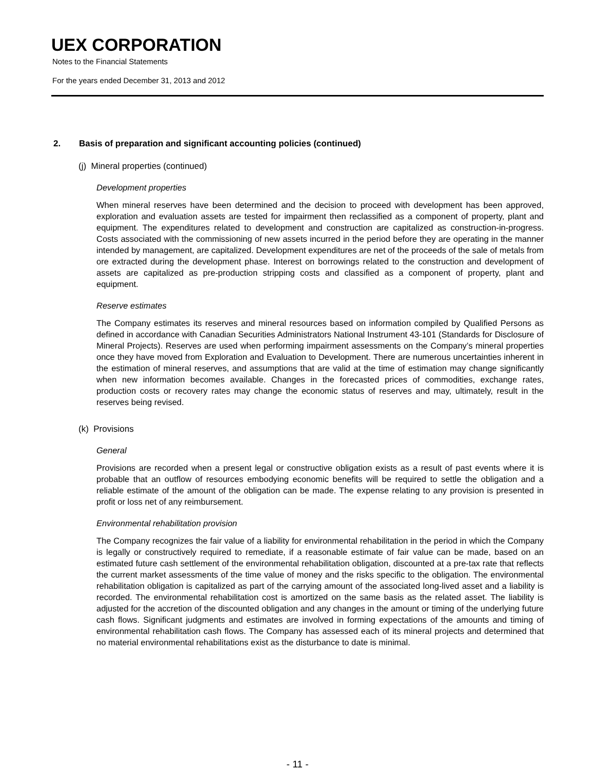UEX CORPORATION
Notes to the Financial Statements
For the years ended December 31, 2013 and 2012
2. Basis of preparation and significant accounting policies (continued)
(j) Mineral properties (continued)
Development properties
When mineral reserves have been determined and the decision to proceed with development has been approved, exploration and evaluation assets are tested for impairment then reclassified as a component of property, plant and equipment. The expenditures related to development and construction are capitalized as construction-in-progress. Costs associated with the commissioning of new assets incurred in the period before they are operating in the manner intended by management, are capitalized. Development expenditures are net of the proceeds of the sale of metals from ore extracted during the development phase. Interest on borrowings related to the construction and development of assets are capitalized as pre-production stripping costs and classified as a component of property, plant and equipment.
Reserve estimates
The Company estimates its reserves and mineral resources based on information compiled by Qualified Persons as defined in accordance with Canadian Securities Administrators National Instrument 43-101 (Standards for Disclosure of Mineral Projects). Reserves are used when performing impairment assessments on the Company’s mineral properties once they have moved from Exploration and Evaluation to Development. There are numerous uncertainties inherent in the estimation of mineral reserves, and assumptions that are valid at the time of estimation may change significantly when new information becomes available. Changes in the forecasted prices of commodities, exchange rates, production costs or recovery rates may change the economic status of reserves and may, ultimately, result in the reserves being revised.
(k) Provisions
General
Provisions are recorded when a present legal or constructive obligation exists as a result of past events where it is probable that an outflow of resources embodying economic benefits will be required to settle the obligation and a reliable estimate of the amount of the obligation can be made. The expense relating to any provision is presented in profit or loss net of any reimbursement.
Environmental rehabilitation provision
The Company recognizes the fair value of a liability for environmental rehabilitation in the period in which the Company is legally or constructively required to remediate, if a reasonable estimate of fair value can be made, based on an estimated future cash settlement of the environmental rehabilitation obligation, discounted at a pre-tax rate that reflects the current market assessments of the time value of money and the risks specific to the obligation. The environmental rehabilitation obligation is capitalized as part of the carrying amount of the associated long-lived asset and a liability is recorded. The environmental rehabilitation cost is amortized on the same basis as the related asset. The liability is adjusted for the accretion of the discounted obligation and any changes in the amount or timing of the underlying future cash flows. Significant judgments and estimates are involved in forming expectations of the amounts and timing of environmental rehabilitation cash flows. The Company has assessed each of its mineral projects and determined that no material environmental rehabilitations exist as the disturbance to date is minimal.
- 11 -